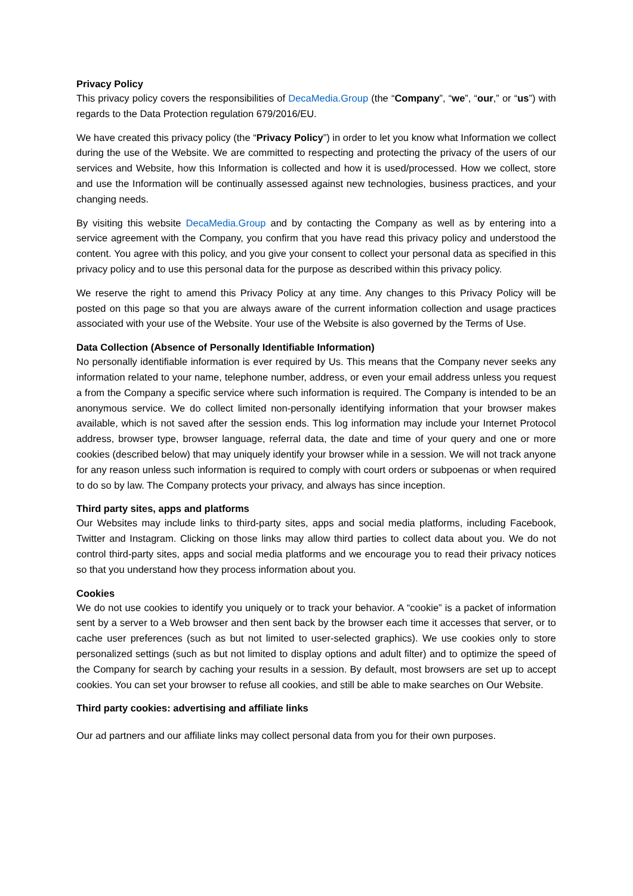Privacy Policy
This privacy policy covers the responsibilities of DecaMedia.Group (the “Company”, “we”, “our,” or “us”) with regards to the Data Protection regulation 679/2016/EU.
We have created this privacy policy (the “Privacy Policy”) in order to let you know what Information we collect during the use of the Website. We are committed to respecting and protecting the privacy of the users of our services and Website, how this Information is collected and how it is used/processed. How we collect, store and use the Information will be continually assessed against new technologies, business practices, and your changing needs.
By visiting this website DecaMedia.Group and by contacting the Company as well as by entering into a service agreement with the Company, you confirm that you have read this privacy policy and understood the content. You agree with this policy, and you give your consent to collect your personal data as specified in this privacy policy and to use this personal data for the purpose as described within this privacy policy.
We reserve the right to amend this Privacy Policy at any time. Any changes to this Privacy Policy will be posted on this page so that you are always aware of the current information collection and usage practices associated with your use of the Website. Your use of the Website is also governed by the Terms of Use.
Data Collection (Absence of Personally Identifiable Information)
No personally identifiable information is ever required by Us. This means that the Company never seeks any information related to your name, telephone number, address, or even your email address unless you request a from the Company a specific service where such information is required. The Company is intended to be an anonymous service. We do collect limited non-personally identifying information that your browser makes available, which is not saved after the session ends. This log information may include your Internet Protocol address, browser type, browser language, referral data, the date and time of your query and one or more cookies (described below) that may uniquely identify your browser while in a session. We will not track anyone for any reason unless such information is required to comply with court orders or subpoenas or when required to do so by law. The Company protects your privacy, and always has since inception.
Third party sites, apps and platforms
Our Websites may include links to third-party sites, apps and social media platforms, including Facebook, Twitter and Instagram. Clicking on those links may allow third parties to collect data about you. We do not control third-party sites, apps and social media platforms and we encourage you to read their privacy notices so that you understand how they process information about you.
Cookies
We do not use cookies to identify you uniquely or to track your behavior. A “cookie” is a packet of information sent by a server to a Web browser and then sent back by the browser each time it accesses that server, or to cache user preferences (such as but not limited to user-selected graphics). We use cookies only to store personalized settings (such as but not limited to display options and adult filter) and to optimize the speed of the Company for search by caching your results in a session. By default, most browsers are set up to accept cookies. You can set your browser to refuse all cookies, and still be able to make searches on Our Website.
Third party cookies: advertising and affiliate links
Our ad partners and our affiliate links may collect personal data from you for their own purposes.